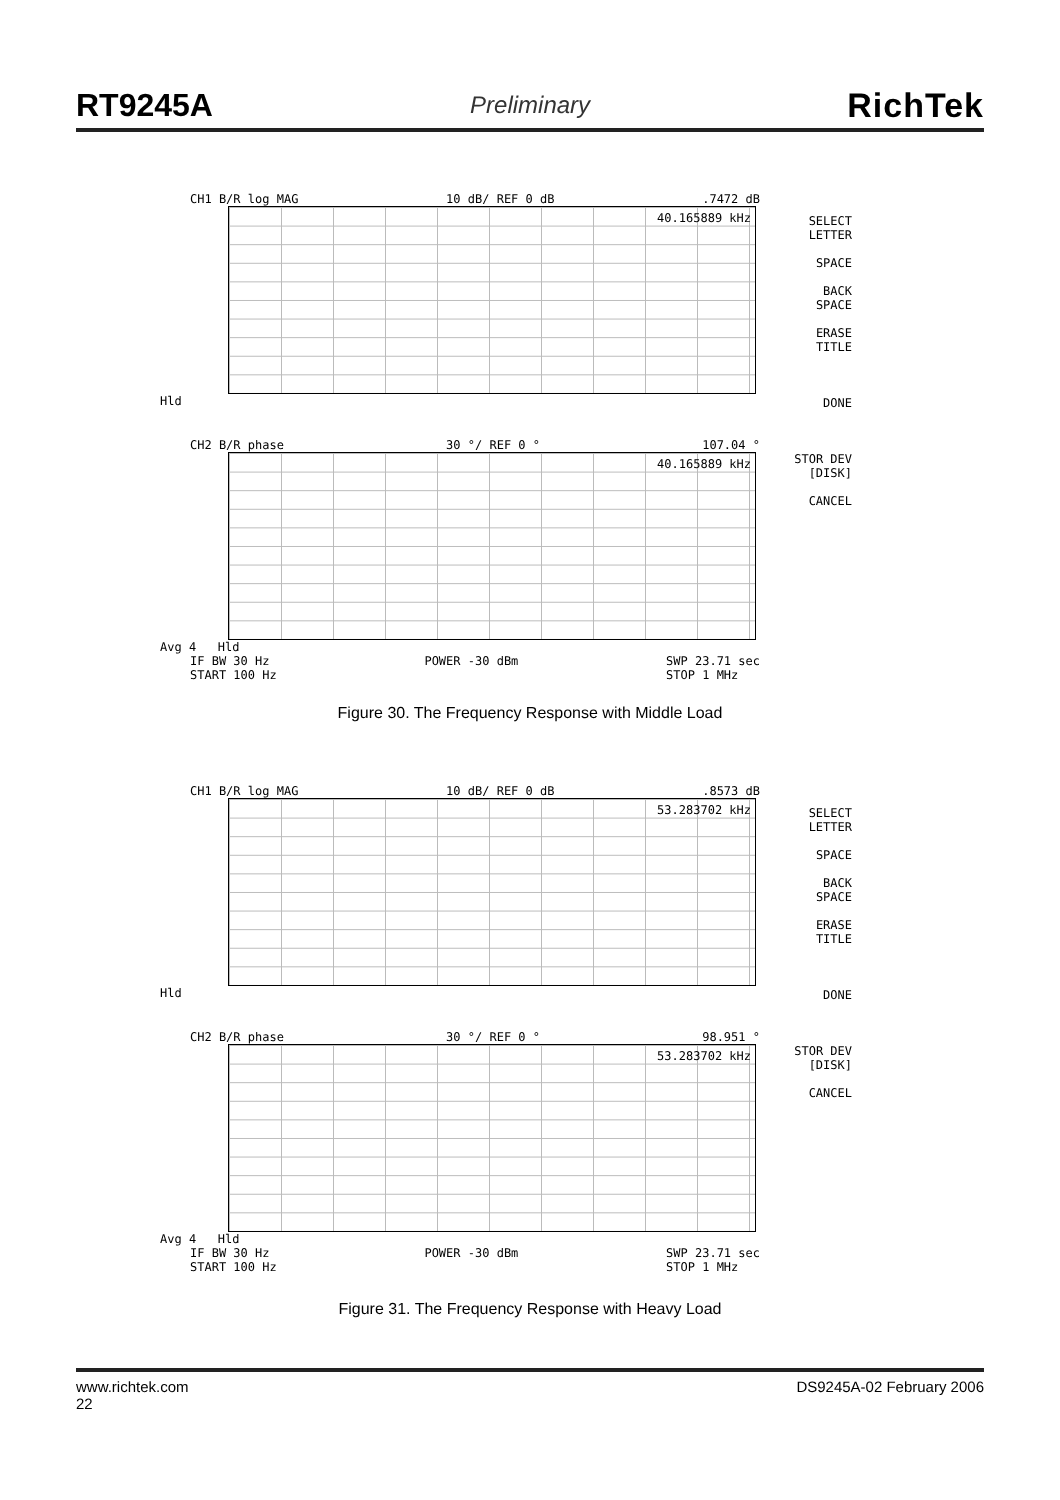RT9245A Preliminary RichTek
CH1 B/R log MAG 10 dB/ REF 0 dB.7472 dB
40.165889 kHz
Hld
CH2 B/R phase 30 °/ REF 0 ° 107.04 °
40.165889 kHz
Avg 4 Hld
IF BW 30 Hz
START 100 Hz POWER -30 dBm SWP 23.71 sec
STOP 1 MHz
SELECT LETTER
SPACE
BACK SPACE
ERASE TITLE
DONE
STOR DEV [DISK]
CANCEL
Figure 30. The Frequency Response with Middle Load
CH1 B/R log MAG 10 dB/ REF 0 dB.8573 dB
53.283702 kHz
Hld
CH2 B/R phase 30 °/ REF 0 ° 98.951 °
53.283702 kHz
Avg 4 Hld
IF BW 30 Hz
START 100 Hz POWER -30 dBm SWP 23.71 sec
STOP 1 MHz
SELECT LETTER
SPACE
BACK SPACE
ERASE TITLE
DONE
STOR DEV [DISK]
CANCEL
Figure 31. The Frequency Response with Heavy Load
www.richtek.com
22 DS9245A-02 February 2006